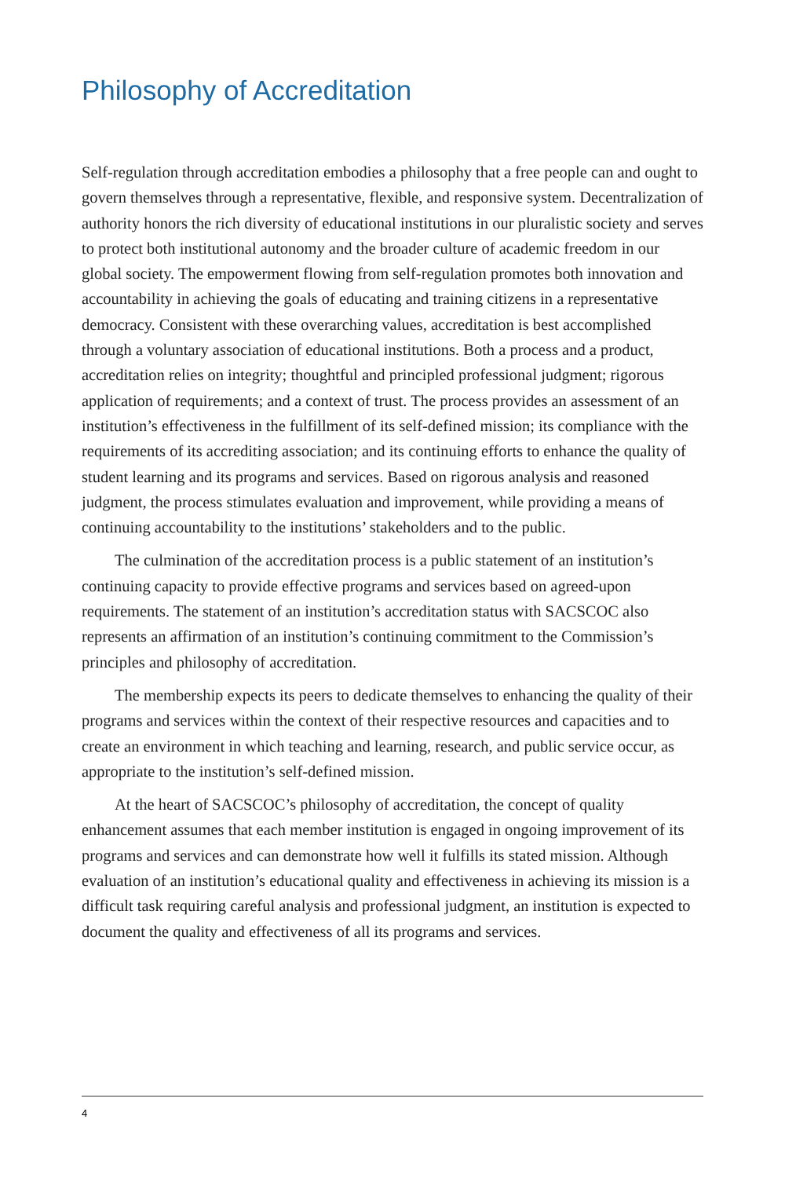Philosophy of Accreditation
Self-regulation through accreditation embodies a philosophy that a free people can and ought to govern themselves through a representative, flexible, and responsive system. Decentralization of authority honors the rich diversity of educational institutions in our pluralistic society and serves to protect both institutional autonomy and the broader culture of academic freedom in our global society. The empowerment flowing from self-regulation promotes both innovation and accountability in achieving the goals of educating and training citizens in a representative democracy. Consistent with these overarching values, accreditation is best accomplished through a voluntary association of educational institutions. Both a process and a product, accreditation relies on integrity; thoughtful and principled professional judgment; rigorous application of requirements; and a context of trust. The process provides an assessment of an institution’s effectiveness in the fulfillment of its self-defined mission; its compliance with the requirements of its accrediting association; and its continuing efforts to enhance the quality of student learning and its programs and services. Based on rigorous analysis and reasoned judgment, the process stimulates evaluation and improvement, while providing a means of continuing accountability to the institutions’ stakeholders and to the public.
The culmination of the accreditation process is a public statement of an institution’s continuing capacity to provide effective programs and services based on agreed-upon requirements. The statement of an institution’s accreditation status with SACSCOC also represents an affirmation of an institution’s continuing commitment to the Commission’s principles and philosophy of accreditation.
The membership expects its peers to dedicate themselves to enhancing the quality of their programs and services within the context of their respective resources and capacities and to create an environment in which teaching and learning, research, and public service occur, as appropriate to the institution’s self-defined mission.
At the heart of SACSCOC’s philosophy of accreditation, the concept of quality enhancement assumes that each member institution is engaged in ongoing improvement of its programs and services and can demonstrate how well it fulfills its stated mission. Although evaluation of an institution’s educational quality and effectiveness in achieving its mission is a difficult task requiring careful analysis and professional judgment, an institution is expected to document the quality and effectiveness of all its programs and services.
4